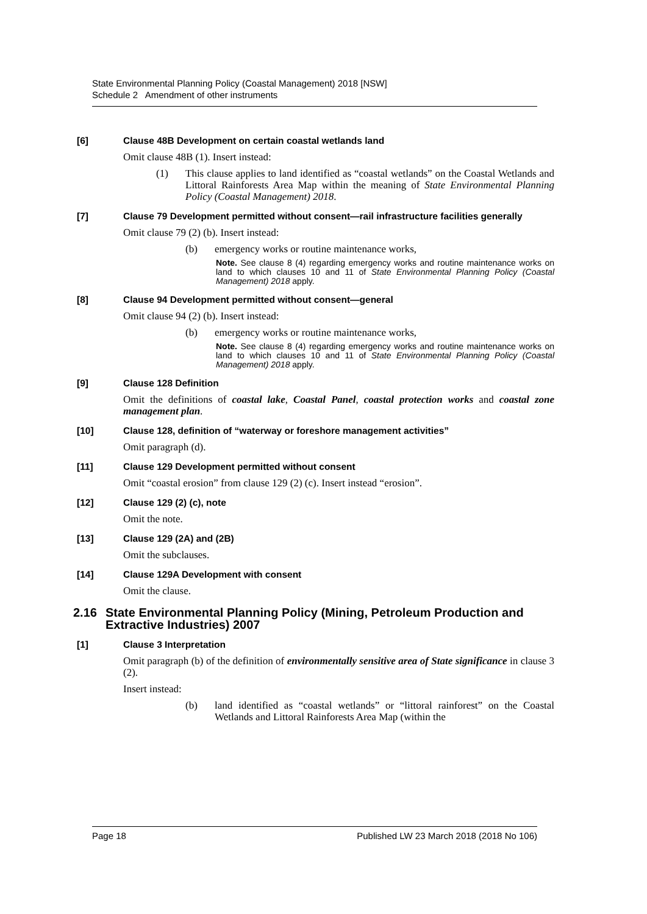State Environmental Planning Policy (Coastal Management) 2018 [NSW]
Schedule 2 Amendment of other instruments
[6] Clause 48B Development on certain coastal wetlands land
Omit clause 48B (1). Insert instead:
(1) This clause applies to land identified as “coastal wetlands” on the Coastal Wetlands and Littoral Rainforests Area Map within the meaning of State Environmental Planning Policy (Coastal Management) 2018.
[7] Clause 79 Development permitted without consent—rail infrastructure facilities generally
Omit clause 79 (2) (b). Insert instead:
(b) emergency works or routine maintenance works,
Note. See clause 8 (4) regarding emergency works and routine maintenance works on land to which clauses 10 and 11 of State Environmental Planning Policy (Coastal Management) 2018 apply.
[8] Clause 94 Development permitted without consent—general
Omit clause 94 (2) (b). Insert instead:
(b) emergency works or routine maintenance works,
Note. See clause 8 (4) regarding emergency works and routine maintenance works on land to which clauses 10 and 11 of State Environmental Planning Policy (Coastal Management) 2018 apply.
[9] Clause 128 Definition
Omit the definitions of coastal lake, Coastal Panel, coastal protection works and coastal zone management plan.
[10] Clause 128, definition of “waterway or foreshore management activities”
Omit paragraph (d).
[11] Clause 129 Development permitted without consent
Omit “coastal erosion” from clause 129 (2) (c). Insert instead “erosion”.
[12] Clause 129 (2) (c), note
Omit the note.
[13] Clause 129 (2A) and (2B)
Omit the subclauses.
[14] Clause 129A Development with consent
Omit the clause.
2.16 State Environmental Planning Policy (Mining, Petroleum Production and Extractive Industries) 2007
[1] Clause 3 Interpretation
Omit paragraph (b) of the definition of environmentally sensitive area of State significance in clause 3 (2).
Insert instead:
(b) land identified as “coastal wetlands” or “littoral rainforest” on the Coastal Wetlands and Littoral Rainforests Area Map (within the
Page 18 Published LW 23 March 2018 (2018 No 106)